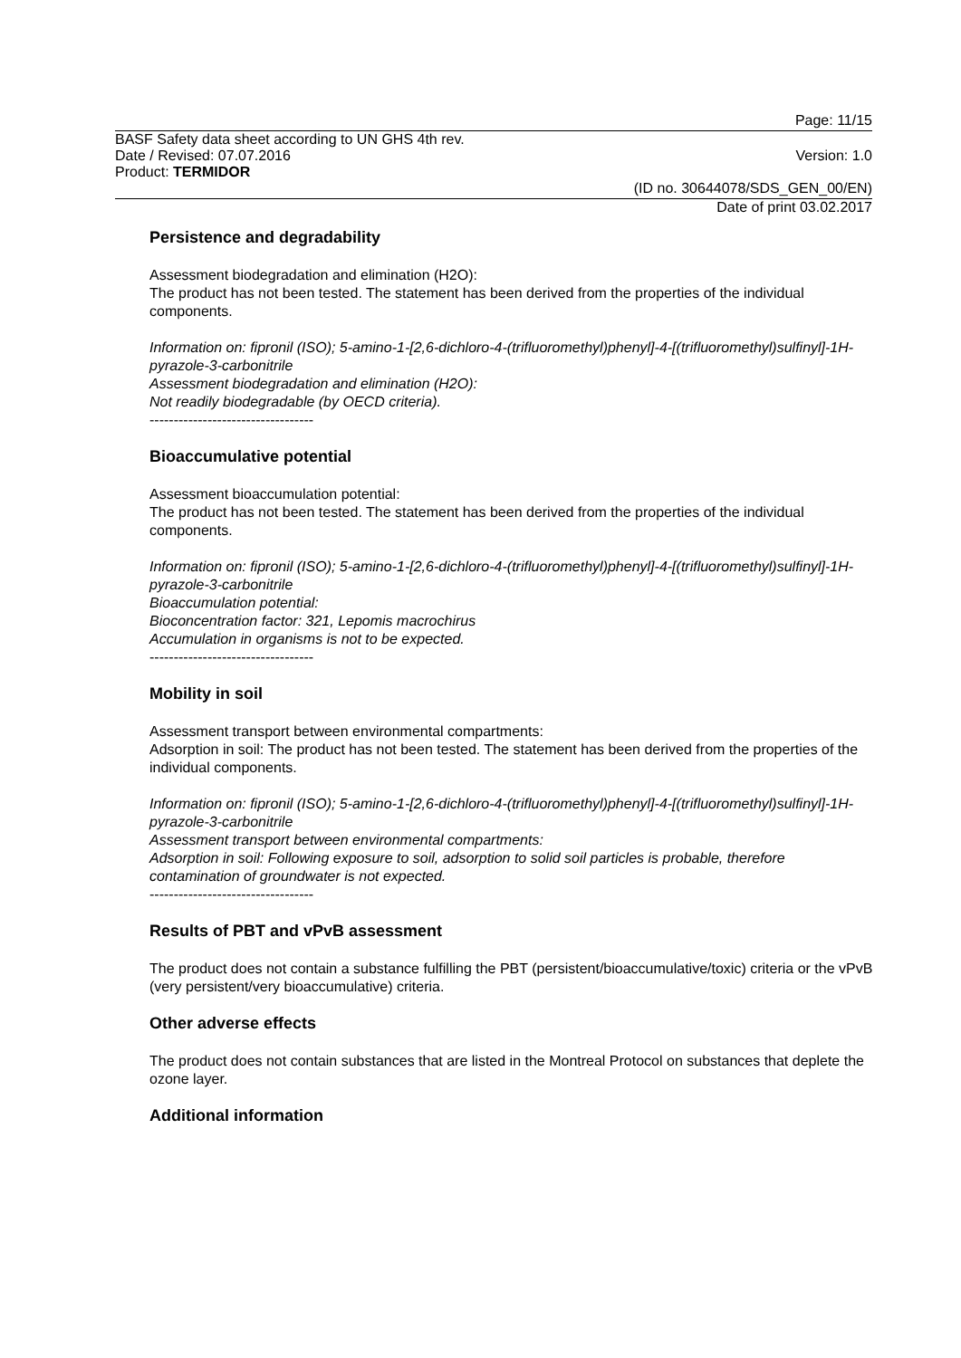Page: 11/15
BASF Safety data sheet according to UN GHS 4th rev.
Date / Revised: 07.07.2016 Version: 1.0
Product: TERMIDOR
(ID no. 30644078/SDS_GEN_00/EN)
Date of print 03.02.2017
Persistence and degradability
Assessment biodegradation and elimination (H2O):
The product has not been tested. The statement has been derived from the properties of the individual components.
Information on: fipronil (ISO); 5-amino-1-[2,6-dichloro-4-(trifluoromethyl)phenyl]-4-[(trifluoromethyl)sulfinyl]-1H-pyrazole-3-carbonitrile
Assessment biodegradation and elimination (H2O):
Not readily biodegradable (by OECD criteria).
----------------------------------
Bioaccumulative potential
Assessment bioaccumulation potential:
The product has not been tested. The statement has been derived from the properties of the individual components.
Information on: fipronil (ISO); 5-amino-1-[2,6-dichloro-4-(trifluoromethyl)phenyl]-4-[(trifluoromethyl)sulfinyl]-1H-pyrazole-3-carbonitrile
Bioaccumulation potential:
Bioconcentration factor: 321, Lepomis macrochirus
Accumulation in organisms is not to be expected.
----------------------------------
Mobility in soil
Assessment transport between environmental compartments:
Adsorption in soil: The product has not been tested. The statement has been derived from the properties of the individual components.
Information on: fipronil (ISO); 5-amino-1-[2,6-dichloro-4-(trifluoromethyl)phenyl]-4-[(trifluoromethyl)sulfinyl]-1H-pyrazole-3-carbonitrile
Assessment transport between environmental compartments:
Adsorption in soil: Following exposure to soil, adsorption to solid soil particles is probable, therefore contamination of groundwater is not expected.
----------------------------------
Results of PBT and vPvB assessment
The product does not contain a substance fulfilling the PBT (persistent/bioaccumulative/toxic) criteria or the vPvB (very persistent/very bioaccumulative) criteria.
Other adverse effects
The product does not contain substances that are listed in the Montreal Protocol on substances that deplete the ozone layer.
Additional information